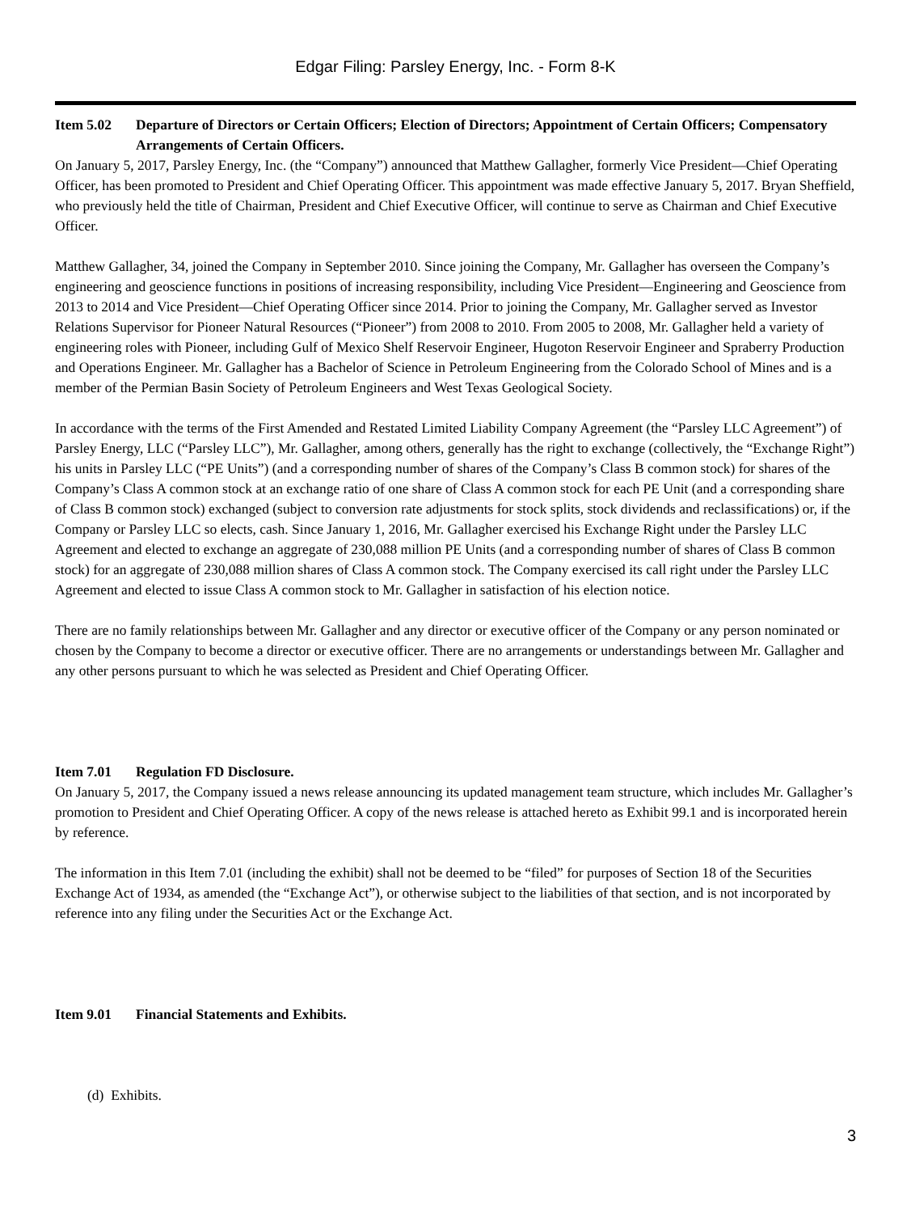Edgar Filing: Parsley Energy, Inc. - Form 8-K
Item 5.02 Departure of Directors or Certain Officers; Election of Directors; Appointment of Certain Officers; Compensatory Arrangements of Certain Officers.
On January 5, 2017, Parsley Energy, Inc. (the “Company”) announced that Matthew Gallagher, formerly Vice President—Chief Operating Officer, has been promoted to President and Chief Operating Officer. This appointment was made effective January 5, 2017. Bryan Sheffield, who previously held the title of Chairman, President and Chief Executive Officer, will continue to serve as Chairman and Chief Executive Officer.
Matthew Gallagher, 34, joined the Company in September 2010. Since joining the Company, Mr. Gallagher has overseen the Company’s engineering and geoscience functions in positions of increasing responsibility, including Vice President—Engineering and Geoscience from 2013 to 2014 and Vice President—Chief Operating Officer since 2014. Prior to joining the Company, Mr. Gallagher served as Investor Relations Supervisor for Pioneer Natural Resources (“Pioneer”) from 2008 to 2010. From 2005 to 2008, Mr. Gallagher held a variety of engineering roles with Pioneer, including Gulf of Mexico Shelf Reservoir Engineer, Hugoton Reservoir Engineer and Spraberry Production and Operations Engineer. Mr. Gallagher has a Bachelor of Science in Petroleum Engineering from the Colorado School of Mines and is a member of the Permian Basin Society of Petroleum Engineers and West Texas Geological Society.
In accordance with the terms of the First Amended and Restated Limited Liability Company Agreement (the “Parsley LLC Agreement”) of Parsley Energy, LLC (“Parsley LLC”), Mr. Gallagher, among others, generally has the right to exchange (collectively, the “Exchange Right”) his units in Parsley LLC (“PE Units”) (and a corresponding number of shares of the Company’s Class B common stock) for shares of the Company’s Class A common stock at an exchange ratio of one share of Class A common stock for each PE Unit (and a corresponding share of Class B common stock) exchanged (subject to conversion rate adjustments for stock splits, stock dividends and reclassifications) or, if the Company or Parsley LLC so elects, cash. Since January 1, 2016, Mr. Gallagher exercised his Exchange Right under the Parsley LLC Agreement and elected to exchange an aggregate of 230,088 million PE Units (and a corresponding number of shares of Class B common stock) for an aggregate of 230,088 million shares of Class A common stock. The Company exercised its call right under the Parsley LLC Agreement and elected to issue Class A common stock to Mr. Gallagher in satisfaction of his election notice.
There are no family relationships between Mr. Gallagher and any director or executive officer of the Company or any person nominated or chosen by the Company to become a director or executive officer. There are no arrangements or understandings between Mr. Gallagher and any other persons pursuant to which he was selected as President and Chief Operating Officer.
Item 7.01 Regulation FD Disclosure.
On January 5, 2017, the Company issued a news release announcing its updated management team structure, which includes Mr. Gallagher’s promotion to President and Chief Operating Officer. A copy of the news release is attached hereto as Exhibit 99.1 and is incorporated herein by reference.
The information in this Item 7.01 (including the exhibit) shall not be deemed to be “filed” for purposes of Section 18 of the Securities Exchange Act of 1934, as amended (the “Exchange Act”), or otherwise subject to the liabilities of that section, and is not incorporated by reference into any filing under the Securities Act or the Exchange Act.
Item 9.01 Financial Statements and Exhibits.
(d) Exhibits.
3